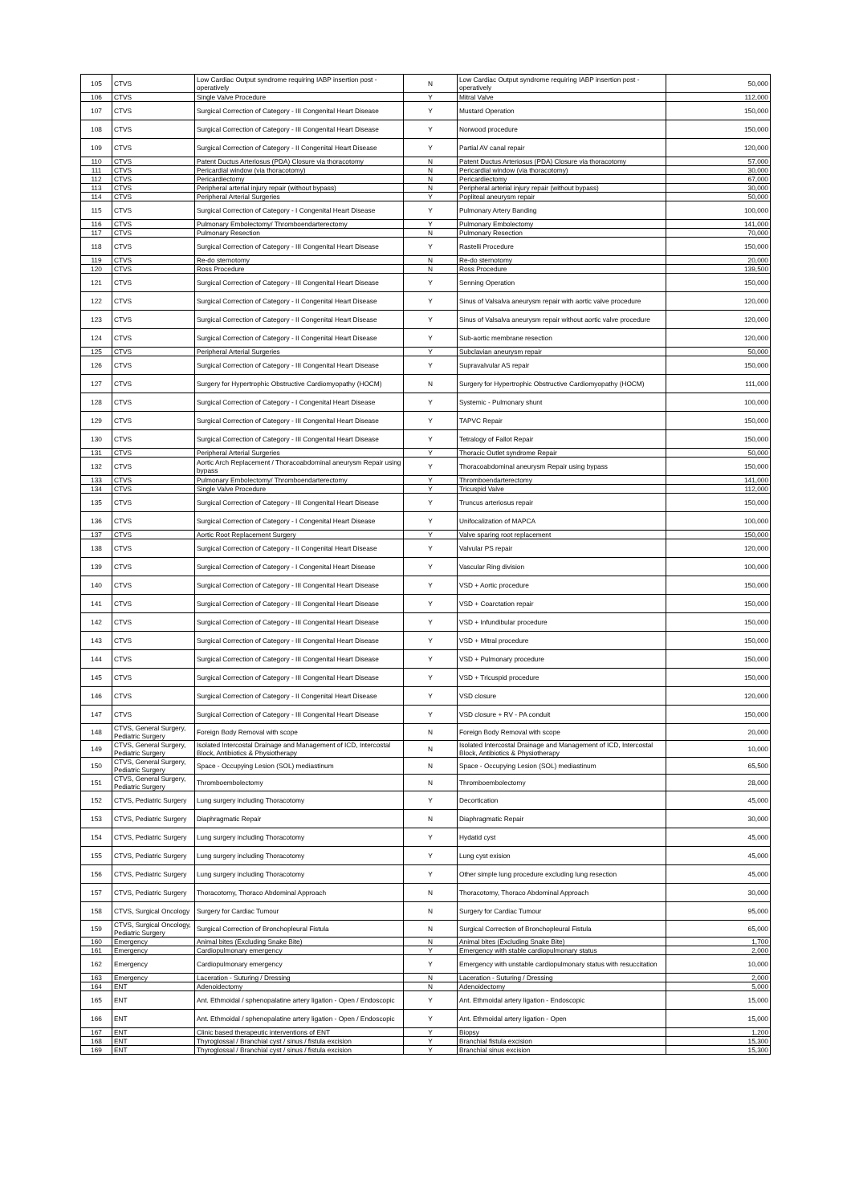| 105 | CTVS | Low Cardiac Output syndrome requiring IABP insertion post - operatively | N | Low Cardiac Output syndrome requiring IABP insertion post - operatively | 50,000 |
| 106 | CTVS | Single Valve Procedure | Y | Mitral Valve | 112,000 |
| 107 | CTVS | Surgical Correction of Category - III Congenital Heart Disease | Y | Mustard Operation | 150,000 |
| 108 | CTVS | Surgical Correction of Category - III Congenital Heart Disease | Y | Norwood procedure | 150,000 |
| 109 | CTVS | Surgical Correction of Category - II Congenital Heart Disease | Y | Partial AV canal repair | 120,000 |
| 110 | CTVS | Patent Ductus Arteriosus (PDA) Closure via thoracotomy | N | Patent Ductus Arteriosus (PDA) Closure via thoracotomy | 57,000 |
| 111 | CTVS | Pericardial window (via thoracotomy) | N | Pericardial window (via thoracotomy) | 30,000 |
| 112 | CTVS | Pericardiectomy | N | Pericardiectomy | 67,000 |
| 113 | CTVS | Peripheral arterial injury repair (without bypass) | N | Peripheral arterial injury repair (without bypass) | 30,000 |
| 114 | CTVS | Peripheral Arterial Surgeries | Y | Popliteal aneurysm repair | 50,000 |
| 115 | CTVS | Surgical Correction of Category - I Congenital Heart Disease | Y | Pulmonary Artery Banding | 100,000 |
| 116 | CTVS | Pulmonary Embolectomy/ Thromboendarterectomy | Y | Pulmonary Embolectomy | 141,000 |
| 117 | CTVS | Pulmonary Resection | N | Pulmonary Resection | 70,000 |
| 118 | CTVS | Surgical Correction of Category - III Congenital Heart Disease | Y | Rastelli Procedure | 150,000 |
| 119 | CTVS | Re-do sternotomy | N | Re-do sternotomy | 20,000 |
| 120 | CTVS | Ross Procedure | N | Ross Procedure | 139,500 |
| 121 | CTVS | Surgical Correction of Category - III Congenital Heart Disease | Y | Senning Operation | 150,000 |
| 122 | CTVS | Surgical Correction of Category - II Congenital Heart Disease | Y | Sinus of Valsalva aneurysm repair with aortic valve procedure | 120,000 |
| 123 | CTVS | Surgical Correction of Category - II Congenital Heart Disease | Y | Sinus of Valsalva aneurysm repair without aortic valve procedure | 120,000 |
| 124 | CTVS | Surgical Correction of Category - II Congenital Heart Disease | Y | Sub-aortic membrane resection | 120,000 |
| 125 | CTVS | Peripheral Arterial Surgeries | Y | Subclavian aneurysm repair | 50,000 |
| 126 | CTVS | Surgical Correction of Category - III Congenital Heart Disease | Y | Supravalvular AS repair | 150,000 |
| 127 | CTVS | Surgery for Hypertrophic Obstructive Cardiomyopathy (HOCM) | N | Surgery for Hypertrophic Obstructive Cardiomyopathy (HOCM) | 111,000 |
| 128 | CTVS | Surgical Correction of Category - I Congenital Heart Disease | Y | Systemic - Pulmonary shunt | 100,000 |
| 129 | CTVS | Surgical Correction of Category - III Congenital Heart Disease | Y | TAPVC Repair | 150,000 |
| 130 | CTVS | Surgical Correction of Category - III Congenital Heart Disease | Y | Tetralogy of Fallot Repair | 150,000 |
| 131 | CTVS | Peripheral Arterial Surgeries | Y | Thoracic Outlet syndrome Repair | 50,000 |
| 132 | CTVS | Aortic Arch Replacement / Thoracoabdominal aneurysm Repair using bypass | Y | Thoracoabdominal aneurysm Repair using bypass | 150,000 |
| 133 | CTVS | Pulmonary Embolectomy/ Thromboendarterectomy | Y | Thromboendarterectomy | 141,000 |
| 134 | CTVS | Single Valve Procedure | Y | Tricuspid Valve | 112,000 |
| 135 | CTVS | Surgical Correction of Category - III Congenital Heart Disease | Y | Truncus arteriosus repair | 150,000 |
| 136 | CTVS | Surgical Correction of Category - I Congenital Heart Disease | Y | Unifocalization of MAPCA | 100,000 |
| 137 | CTVS | Aortic Root Replacement Surgery | Y | Valve sparing root replacement | 150,000 |
| 138 | CTVS | Surgical Correction of Category - II Congenital Heart Disease | Y | Valvular PS repair | 120,000 |
| 139 | CTVS | Surgical Correction of Category - I Congenital Heart Disease | Y | Vascular Ring division | 100,000 |
| 140 | CTVS | Surgical Correction of Category - III Congenital Heart Disease | Y | VSD + Aortic procedure | 150,000 |
| 141 | CTVS | Surgical Correction of Category - III Congenital Heart Disease | Y | VSD + Coarctation repair | 150,000 |
| 142 | CTVS | Surgical Correction of Category - III Congenital Heart Disease | Y | VSD + Infundibular procedure | 150,000 |
| 143 | CTVS | Surgical Correction of Category - III Congenital Heart Disease | Y | VSD + Mitral procedure | 150,000 |
| 144 | CTVS | Surgical Correction of Category - III Congenital Heart Disease | Y | VSD + Pulmonary procedure | 150,000 |
| 145 | CTVS | Surgical Correction of Category - III Congenital Heart Disease | Y | VSD + Tricuspid procedure | 150,000 |
| 146 | CTVS | Surgical Correction of Category - II Congenital Heart Disease | Y | VSD closure | 120,000 |
| 147 | CTVS | Surgical Correction of Category - III Congenital Heart Disease | Y | VSD closure + RV - PA conduit | 150,000 |
| 148 | CTVS, General Surgery, Pediatric Surgery | Foreign Body Removal with scope | N | Foreign Body Removal with scope | 20,000 |
| 149 | CTVS, General Surgery, Pediatric Surgery | Isolated Intercostal Drainage and Management of ICD, Intercostal Block, Antibiotics & Physiotherapy | N | Isolated Intercostal Drainage and Management of ICD, Intercostal Block, Antibiotics & Physiotherapy | 10,000 |
| 150 | CTVS, General Surgery, Pediatric Surgery | Space - Occupying Lesion (SOL) mediastinum | N | Space - Occupying Lesion (SOL) mediastinum | 65,500 |
| 151 | CTVS, General Surgery, Pediatric Surgery | Thromboembolectomy | N | Thromboembolectomy | 28,000 |
| 152 | CTVS, Pediatric Surgery | Lung surgery including Thoracotomy | Y | Decortication | 45,000 |
| 153 | CTVS, Pediatric Surgery | Diaphragmatic Repair | N | Diaphragmatic Repair | 30,000 |
| 154 | CTVS, Pediatric Surgery | Lung surgery including Thoracotomy | Y | Hydatid cyst | 45,000 |
| 155 | CTVS, Pediatric Surgery | Lung surgery including Thoracotomy | Y | Lung cyst exision | 45,000 |
| 156 | CTVS, Pediatric Surgery | Lung surgery including Thoracotomy | Y | Other simple lung procedure excluding lung resection | 45,000 |
| 157 | CTVS, Pediatric Surgery | Thoracotomy, Thoraco Abdominal Approach | N | Thoracotomy, Thoraco Abdominal Approach | 30,000 |
| 158 | CTVS, Surgical Oncology | Surgery for Cardiac Tumour | N | Surgery for Cardiac Tumour | 95,000 |
| 159 | CTVS, Surgical Oncology, Pediatric Surgery | Surgical Correction of Bronchopleural Fistula | N | Surgical Correction of Bronchopleural Fistula | 65,000 |
| 160 | Emergency | Animal bites (Excluding Snake Bite) | N | Animal bites (Excluding Snake Bite) | 1,700 |
| 161 | Emergency | Cardiopulmonary emergency | Y | Emergency with stable cardiopulmonary status | 2,000 |
| 162 | Emergency | Cardiopulmonary emergency | Y | Emergency with unstable cardiopulmonary status with resuccitation | 10,000 |
| 163 | Emergency | Laceration - Suturing / Dressing | N | Laceration - Suturing / Dressing | 2,000 |
| 164 | ENT | Adenoidectomy | N | Adenoidectomy | 5,000 |
| 165 | ENT | Ant. Ethmoidal / sphenopalatine artery ligation - Open / Endoscopic | Y | Ant. Ethmoidal artery ligation - Endoscopic | 15,000 |
| 166 | ENT | Ant. Ethmoidal / sphenopalatine artery ligation - Open / Endoscopic | Y | Ant. Ethmoidal artery ligation - Open | 15,000 |
| 167 | ENT | Clinic based therapeutic interventions of ENT | Y | Biopsy | 1,200 |
| 168 | ENT | Thyroglossal / Branchial cyst / sinus / fistula excision | Y | Branchial fistula excision | 15,300 |
| 169 | ENT | Thyroglossal / Branchial cyst / sinus / fistula excision | Y | Branchial sinus excision | 15,300 |